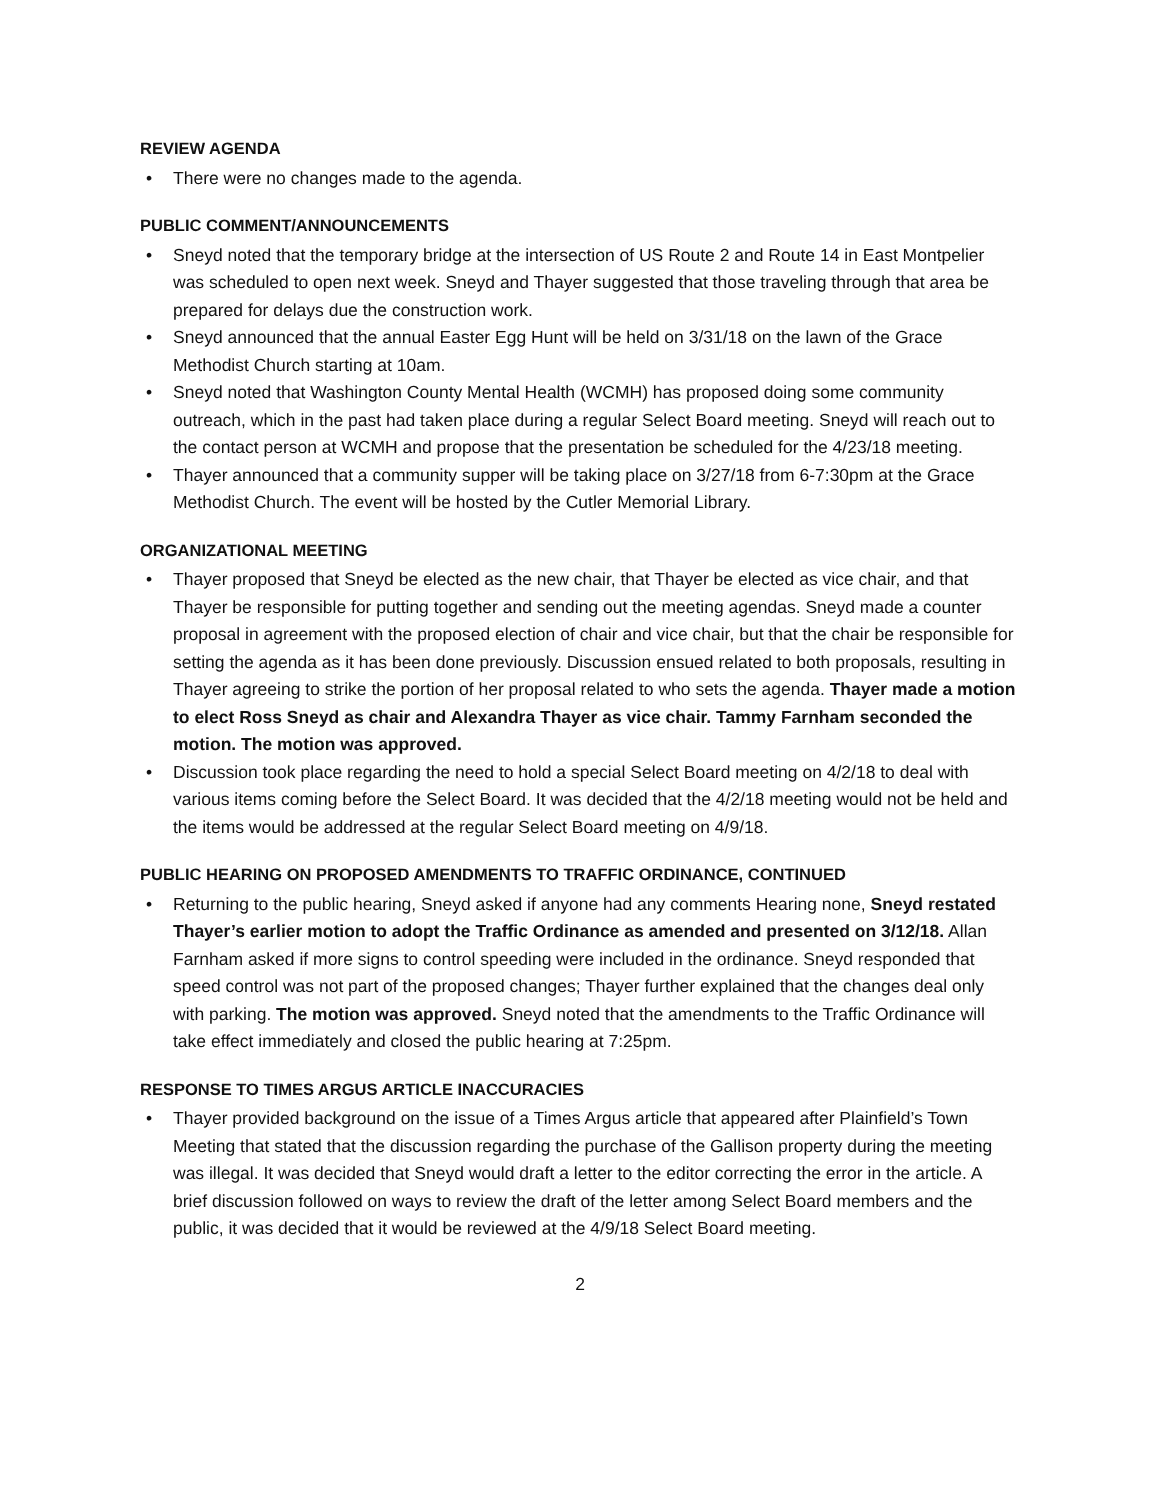REVIEW AGENDA
• There were no changes made to the agenda.
PUBLIC COMMENT/ANNOUNCEMENTS
• Sneyd noted that the temporary bridge at the intersection of US Route 2 and Route 14 in East Montpelier was scheduled to open next week. Sneyd and Thayer suggested that those traveling through that area be prepared for delays due the construction work.
• Sneyd announced that the annual Easter Egg Hunt will be held on 3/31/18 on the lawn of the Grace Methodist Church starting at 10am.
• Sneyd noted that Washington County Mental Health (WCMH) has proposed doing some community outreach, which in the past had taken place during a regular Select Board meeting. Sneyd will reach out to the contact person at WCMH and propose that the presentation be scheduled for the 4/23/18 meeting.
• Thayer announced that a community supper will be taking place on 3/27/18 from 6-7:30pm at the Grace Methodist Church. The event will be hosted by the Cutler Memorial Library.
ORGANIZATIONAL MEETING
• Thayer proposed that Sneyd be elected as the new chair, that Thayer be elected as vice chair, and that Thayer be responsible for putting together and sending out the meeting agendas. Sneyd made a counter proposal in agreement with the proposed election of chair and vice chair, but that the chair be responsible for setting the agenda as it has been done previously. Discussion ensued related to both proposals, resulting in Thayer agreeing to strike the portion of her proposal related to who sets the agenda. Thayer made a motion to elect Ross Sneyd as chair and Alexandra Thayer as vice chair. Tammy Farnham seconded the motion. The motion was approved.
• Discussion took place regarding the need to hold a special Select Board meeting on 4/2/18 to deal with various items coming before the Select Board. It was decided that the 4/2/18 meeting would not be held and the items would be addressed at the regular Select Board meeting on 4/9/18.
PUBLIC HEARING ON PROPOSED AMENDMENTS TO TRAFFIC ORDINANCE, CONTINUED
• Returning to the public hearing, Sneyd asked if anyone had any comments Hearing none, Sneyd restated Thayer’s earlier motion to adopt the Traffic Ordinance as amended and presented on 3/12/18. Allan Farnham asked if more signs to control speeding were included in the ordinance. Sneyd responded that speed control was not part of the proposed changes; Thayer further explained that the changes deal only with parking. The motion was approved. Sneyd noted that the amendments to the Traffic Ordinance will take effect immediately and closed the public hearing at 7:25pm.
RESPONSE TO TIMES ARGUS ARTICLE INACCURACIES
• Thayer provided background on the issue of a Times Argus article that appeared after Plainfield’s Town Meeting that stated that the discussion regarding the purchase of the Gallison property during the meeting was illegal. It was decided that Sneyd would draft a letter to the editor correcting the error in the article. A brief discussion followed on ways to review the draft of the letter among Select Board members and the public, it was decided that it would be reviewed at the 4/9/18 Select Board meeting.
2